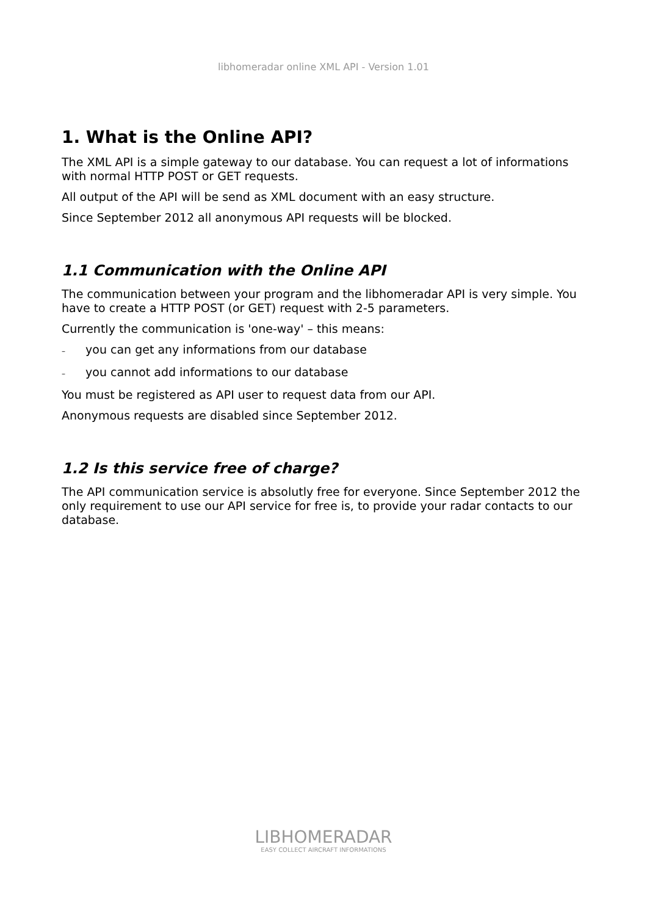libhomeradar online XML API - Version 1.01
1. What is the Online API?
The XML API is a simple gateway to our database. You can request a lot of informations with normal HTTP POST or GET requests.
All output of the API will be send as XML document with an easy structure.
Since September 2012 all anonymous API requests will be blocked.
1.1 Communication with the Online API
The communication between your program and the libhomeradar API is very simple. You have to create a HTTP POST (or GET) request with 2-5 parameters.
Currently the communication is 'one-way' – this means:
– you can get any informations from our database
– you cannot add informations to our database
You must be registered as API user to request data from our API.
Anonymous requests are disabled since September 2012.
1.2 Is this service free of charge?
The API communication service is absolutly free for everyone. Since September 2012 the only requirement to use our API service for free is, to provide your radar contacts to our database.
LIBHOMERADAR
EASY COLLECT AIRCRAFT INFORMATIONS